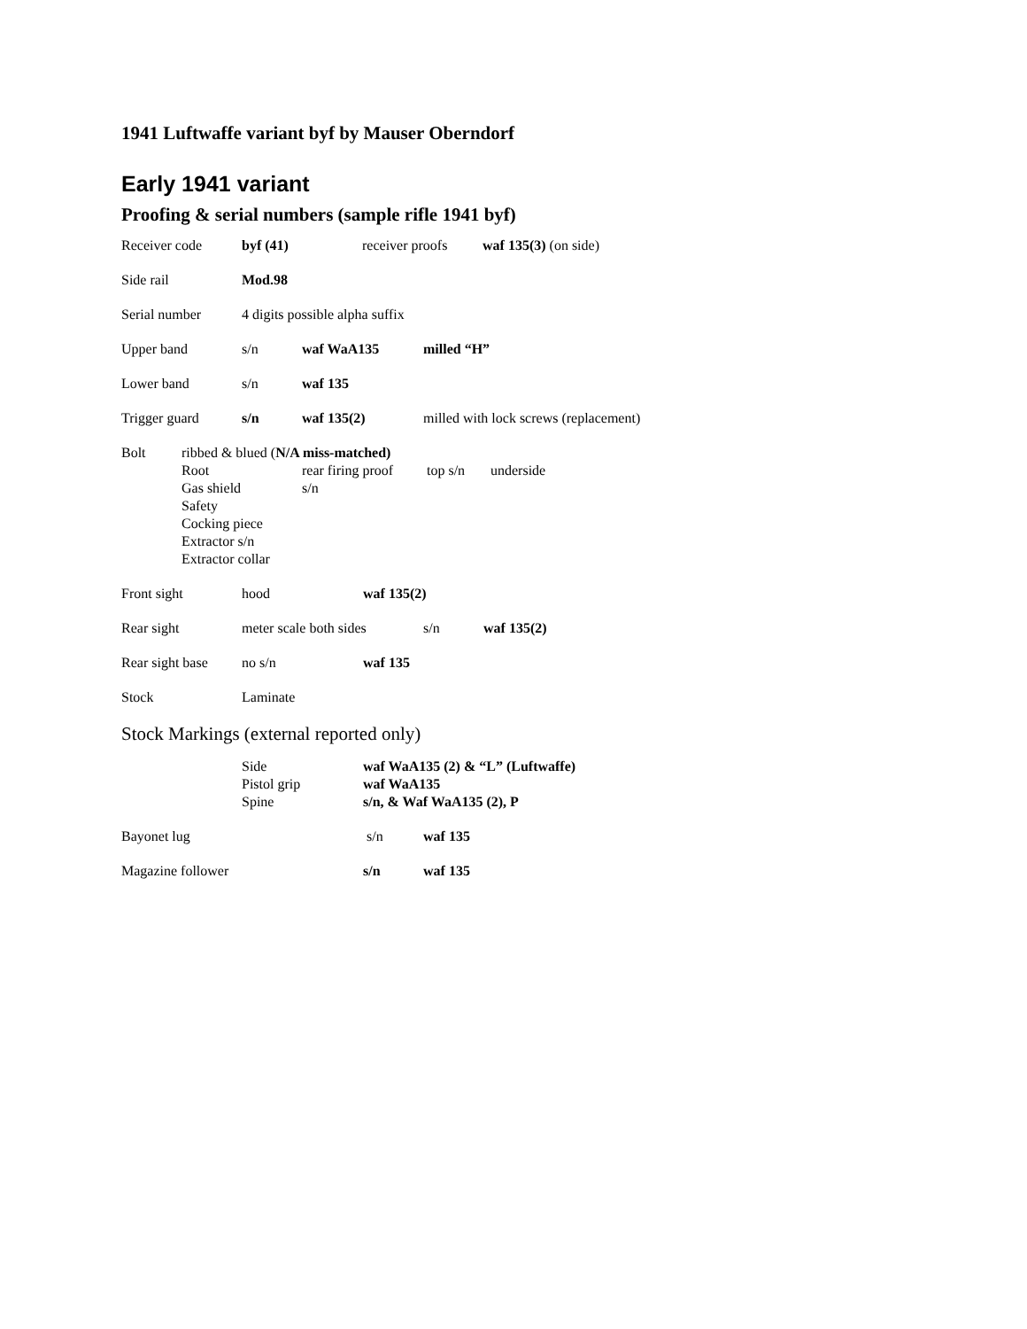1941 Luftwaffe variant byf by Mauser Oberndorf
Early 1941 variant
Proofing & serial numbers (sample rifle 1941 byf)
Receiver code byf (41) receiver proofs waf 135(3) (on side)
Side rail Mod.98
Serial number 4 digits possible alpha suffix
Upper band s/n waf WaA135 milled “H”
Lower band s/n waf 135
Trigger guard s/n waf 135(2) milled with lock screws (replacement)
Bolt ribbed & blued (N/A miss-matched)
Root rear firing proof top s/n underside
Gas shield s/n
Safety
Cocking piece
Extractor s/n
Extractor collar
Front sight hood waf 135(2)
Rear sight meter scale both sides s/n waf 135(2)
Rear sight base no s/n waf 135
Stock Laminate
Stock Markings (external reported only)
Side
Pistol grip
Spine waf WaA135 (2) & “L” (Luftwaffe)
waf WaA135
s/n, & Waf WaA135 (2), P
Bayonet lug s/n waf 135
Magazine follower s/n waf 135